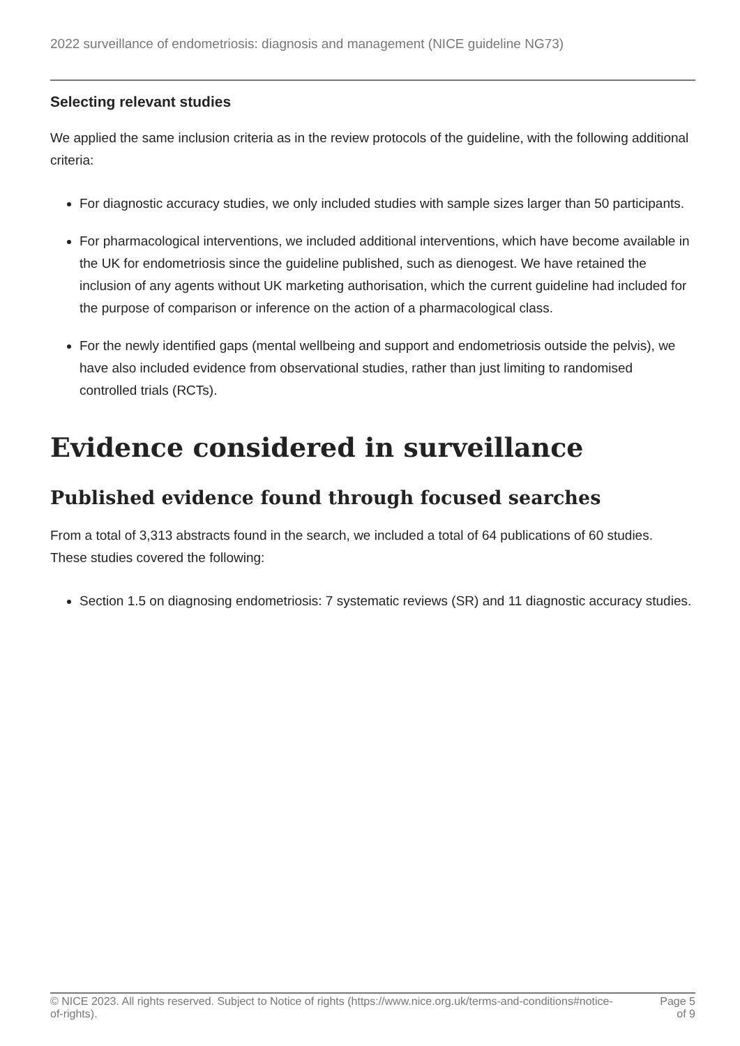2022 surveillance of endometriosis: diagnosis and management (NICE guideline NG73)
Selecting relevant studies
We applied the same inclusion criteria as in the review protocols of the guideline, with the following additional criteria:
For diagnostic accuracy studies, we only included studies with sample sizes larger than 50 participants.
For pharmacological interventions, we included additional interventions, which have become available in the UK for endometriosis since the guideline published, such as dienogest. We have retained the inclusion of any agents without UK marketing authorisation, which the current guideline had included for the purpose of comparison or inference on the action of a pharmacological class.
For the newly identified gaps (mental wellbeing and support and endometriosis outside the pelvis), we have also included evidence from observational studies, rather than just limiting to randomised controlled trials (RCTs).
Evidence considered in surveillance
Published evidence found through focused searches
From a total of 3,313 abstracts found in the search, we included a total of 64 publications of 60 studies. These studies covered the following:
Section 1.5 on diagnosing endometriosis: 7 systematic reviews (SR) and 11 diagnostic accuracy studies.
© NICE 2023. All rights reserved. Subject to Notice of rights (https://www.nice.org.uk/terms-and-conditions#notice-of-rights).
Page 5
of 9